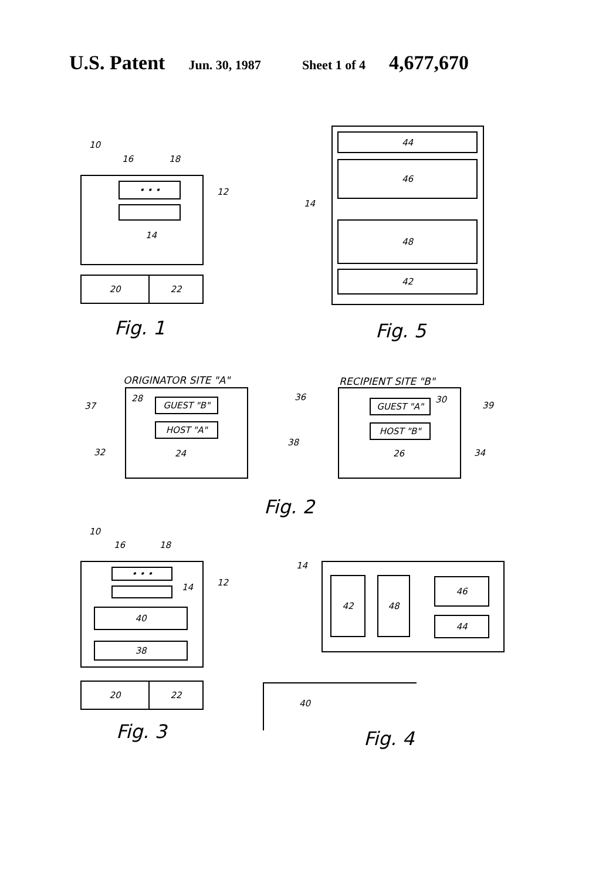U.S. Patent Jun. 30, 1987 Sheet 1 of 4 4,677,670
10
16 18
• • •
14
12
20 22
Fig. 1
44
46
14
48
42
Fig. 5
ORIGINATOR SITE "A" RECIPIENT SITE "B"
28 GUEST "B"
HOST "A"
24
37
32
36
38
GUEST "A" 30
HOST "B"
26
39
34
Fig. 2
10
16 18
• • •
14 12
40
38
20 22
Fig. 3
14
42 48 46
44
40
Fig. 4